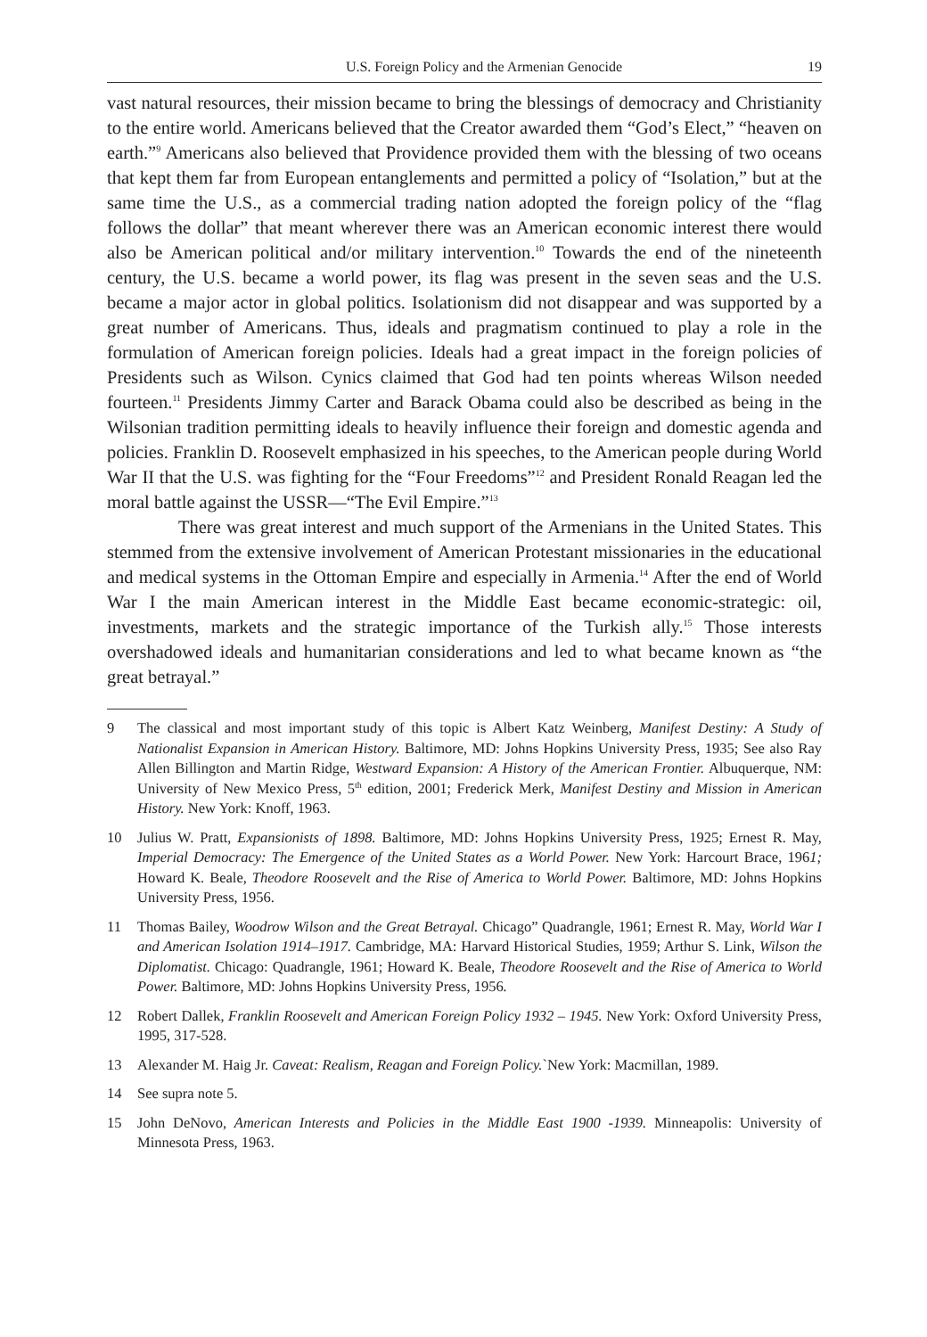U.S. Foreign Policy and the Armenian Genocide 19
vast natural resources, their mission became to bring the blessings of democracy and Christianity to the entire world. Americans believed that the Creator awarded them “God’s Elect,” “heaven on earth.”<sup>9</sup> Americans also believed that Providence provided them with the blessing of two oceans that kept them far from European entanglements and permitted a policy of “Isolation,” but at the same time the U.S., as a commercial trading nation adopted the foreign policy of the “flag follows the dollar” that meant wherever there was an American economic interest there would also be American political and/or military intervention.<sup>10</sup> Towards the end of the nineteenth century, the U.S. became a world power, its flag was present in the seven seas and the U.S. became a major actor in global politics. Isolationism did not disappear and was supported by a great number of Americans. Thus, ideals and pragmatism continued to play a role in the formulation of American foreign policies. Ideals had a great impact in the foreign policies of Presidents such as Wilson. Cynics claimed that God had ten points whereas Wilson needed fourteen.<sup>11</sup> Presidents Jimmy Carter and Barack Obama could also be described as being in the Wilsonian tradition permitting ideals to heavily influence their foreign and domestic agenda and policies. Franklin D. Roosevelt emphasized in his speeches, to the American people during World War II that the U.S. was fighting for the “Four Freedoms”<sup>12</sup> and President Ronald Reagan led the moral battle against the USSR—“The Evil Empire.”<sup>13</sup>
There was great interest and much support of the Armenians in the United States. This stemmed from the extensive involvement of American Protestant missionaries in the educational and medical systems in the Ottoman Empire and especially in Armenia.<sup>14</sup> After the end of World War I the main American interest in the Middle East became economic-strategic: oil, investments, markets and the strategic importance of the Turkish ally.<sup>15</sup> Those interests overshadowed ideals and humanitarian considerations and led to what became known as “the great betrayal.”
9 The classical and most important study of this topic is Albert Katz Weinberg, Manifest Destiny: A Study of Nationalist Expansion in American History. Baltimore, MD: Johns Hopkins University Press, 1935; See also Ray Allen Billington and Martin Ridge, Westward Expansion: A History of the American Frontier. Albuquerque, NM: University of New Mexico Press, 5<sup>th</sup> edition, 2001; Frederick Merk, Manifest Destiny and Mission in American History. New York: Knoff, 1963.
10 Julius W. Pratt, Expansionists of 1898. Baltimore, MD: Johns Hopkins University Press, 1925; Ernest R. May, Imperial Democracy: The Emergence of the United States as a World Power. New York: Harcourt Brace, 1961; Howard K. Beale, Theodore Roosevelt and the Rise of America to World Power. Baltimore, MD: Johns Hopkins University Press, 1956.
11 Thomas Bailey, Woodrow Wilson and the Great Betrayal. Chicago” Quadrangle, 1961; Ernest R. May, World War I and American Isolation 1914–1917. Cambridge, MA: Harvard Historical Studies, 1959; Arthur S. Link, Wilson the Diplomatist. Chicago: Quadrangle, 1961; Howard K. Beale, Theodore Roosevelt and the Rise of America to World Power. Baltimore, MD: Johns Hopkins University Press, 1956.
12 Robert Dallek, Franklin Roosevelt and American Foreign Policy 1932 – 1945. New York: Oxford University Press, 1995, 317-528.
13 Alexander M. Haig Jr. Caveat: Realism, Reagan and Foreign Policy.`New York: Macmillan, 1989.
14 See supra note 5.
15 John DeNovo, American Interests and Policies in the Middle East 1900 -1939. Minneapolis: University of Minnesota Press, 1963.